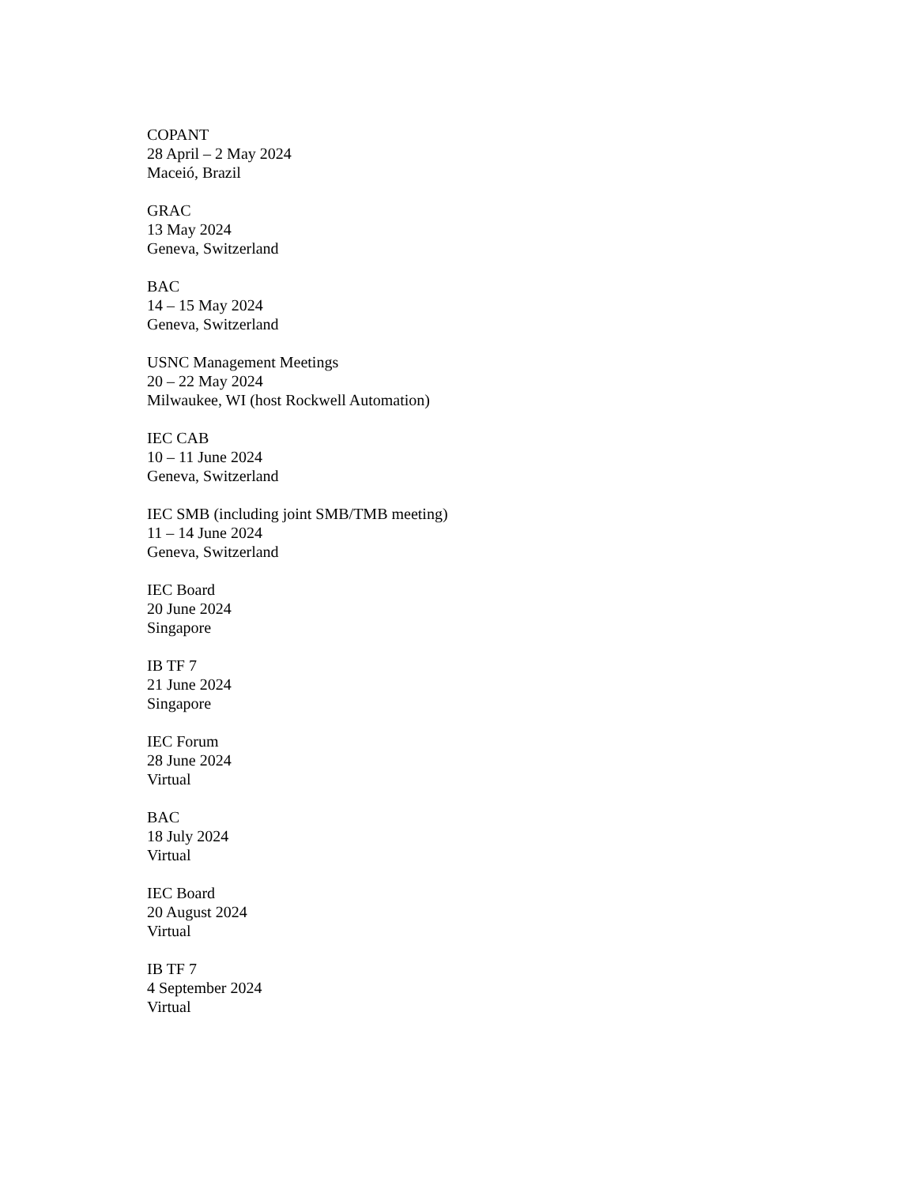COPANT
28 April – 2 May 2024
Maceió, Brazil
GRAC
13 May 2024
Geneva, Switzerland
BAC
14 – 15 May 2024
Geneva, Switzerland
USNC Management Meetings
20 – 22 May 2024
Milwaukee, WI (host Rockwell Automation)
IEC CAB
10 – 11 June 2024
Geneva, Switzerland
IEC SMB (including joint SMB/TMB meeting)
11 – 14 June 2024
Geneva, Switzerland
IEC Board
20 June 2024
Singapore
IB TF 7
21 June 2024
Singapore
IEC Forum
28 June 2024
Virtual
BAC
18 July 2024
Virtual
IEC Board
20 August 2024
Virtual
IB TF 7
4 September 2024
Virtual